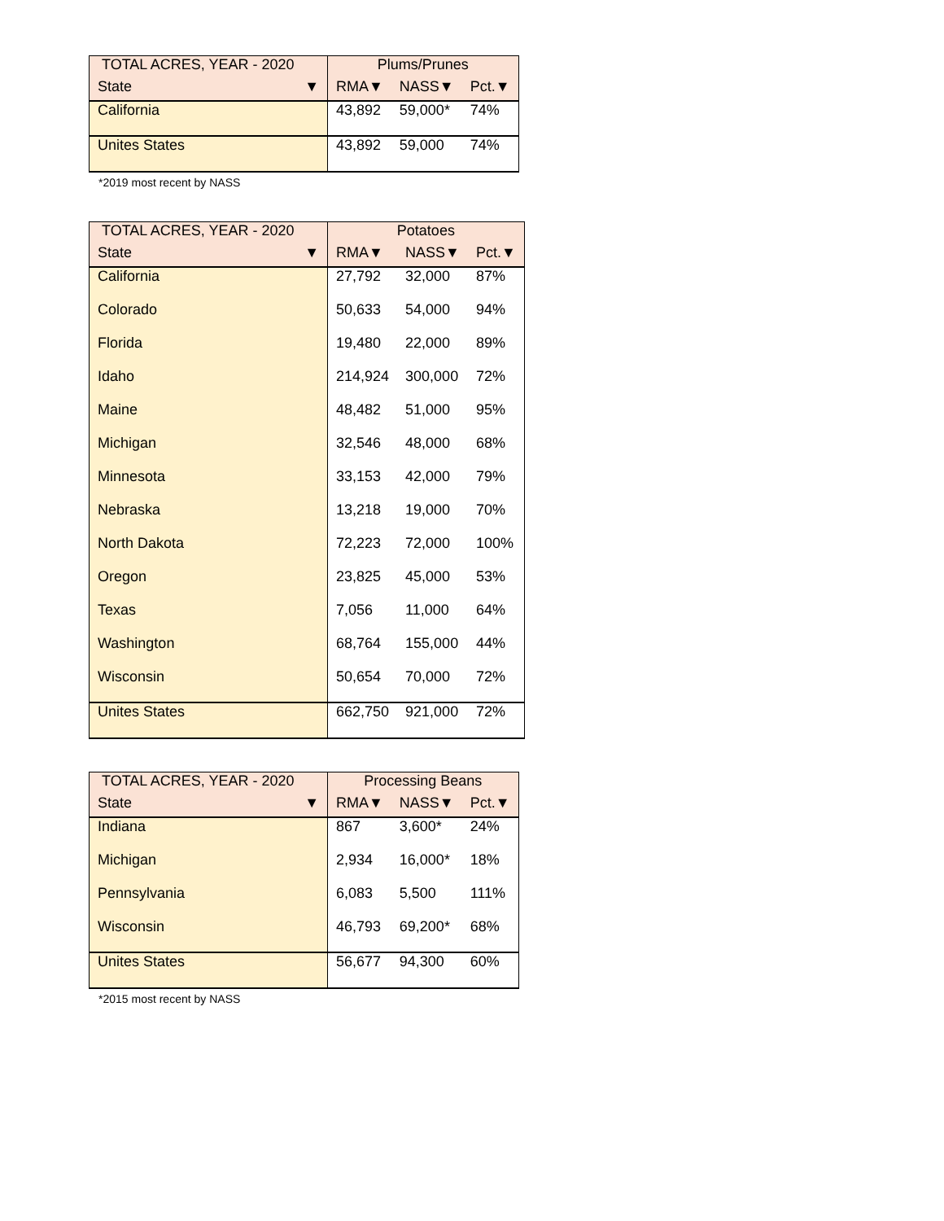| TOTAL ACRES, YEAR - 2020 | Plums/Prunes | | |
| --- | --- | --- | --- |
| State ▼ | RMA▼ | NASS▼ | Pct.▼ |
| California | 43,892 | 59,000* | 74% |
| Unites States | 43,892 | 59,000 | 74% |
*2019 most recent by NASS
| TOTAL ACRES, YEAR - 2020 | Potatoes | | |
| --- | --- | --- | --- |
| State ▼ | RMA▼ | NASS▼ | Pct.▼ |
| California | 27,792 | 32,000 | 87% |
| Colorado | 50,633 | 54,000 | 94% |
| Florida | 19,480 | 22,000 | 89% |
| Idaho | 214,924 | 300,000 | 72% |
| Maine | 48,482 | 51,000 | 95% |
| Michigan | 32,546 | 48,000 | 68% |
| Minnesota | 33,153 | 42,000 | 79% |
| Nebraska | 13,218 | 19,000 | 70% |
| North Dakota | 72,223 | 72,000 | 100% |
| Oregon | 23,825 | 45,000 | 53% |
| Texas | 7,056 | 11,000 | 64% |
| Washington | 68,764 | 155,000 | 44% |
| Wisconsin | 50,654 | 70,000 | 72% |
| Unites States | 662,750 | 921,000 | 72% |
| TOTAL ACRES, YEAR - 2020 | Processing Beans | | |
| --- | --- | --- | --- |
| State ▼ | RMA▼ | NASS▼ | Pct.▼ |
| Indiana | 867 | 3,600* | 24% |
| Michigan | 2,934 | 16,000* | 18% |
| Pennsylvania | 6,083 | 5,500 | 111% |
| Wisconsin | 46,793 | 69,200* | 68% |
| Unites States | 56,677 | 94,300 | 60% |
*2015 most recent by NASS